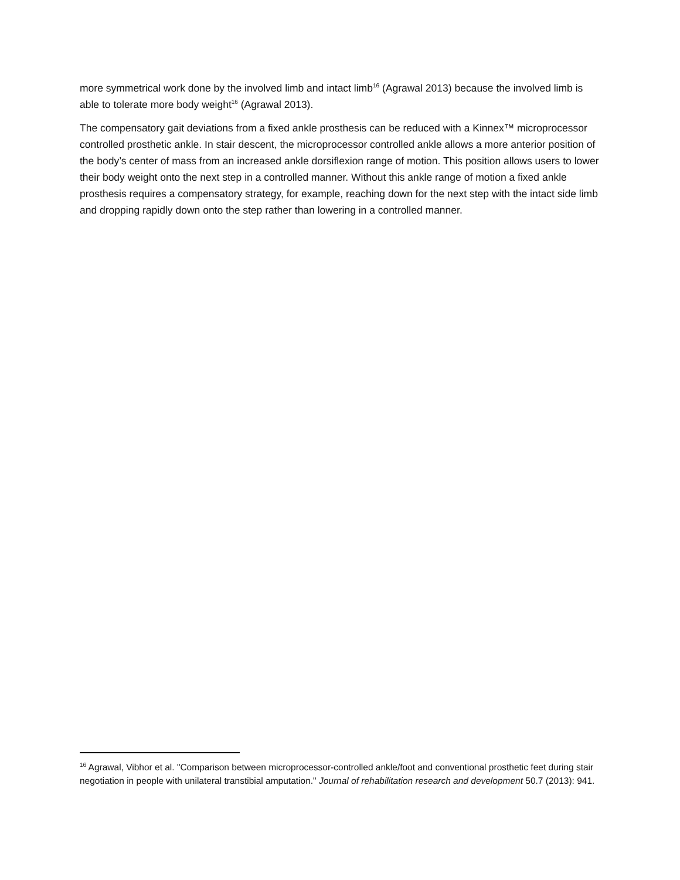more symmetrical work done by the involved limb and intact limb<sup>16</sup> (Agrawal 2013) because the involved limb is able to tolerate more body weight<sup>16</sup> (Agrawal 2013).
The compensatory gait deviations from a fixed ankle prosthesis can be reduced with a Kinnex™ microprocessor controlled prosthetic ankle. In stair descent, the microprocessor controlled ankle allows a more anterior position of the body’s center of mass from an increased ankle dorsiflexion range of motion. This position allows users to lower their body weight onto the next step in a controlled manner. Without this ankle range of motion a fixed ankle prosthesis requires a compensatory strategy, for example, reaching down for the next step with the intact side limb and dropping rapidly down onto the step rather than lowering in a controlled manner.
<sup>16</sup> Agrawal, Vibhor et al. "Comparison between microprocessor-controlled ankle/foot and conventional prosthetic feet during stair negotiation in people with unilateral transtibial amputation." Journal of rehabilitation research and development 50.7 (2013): 941.